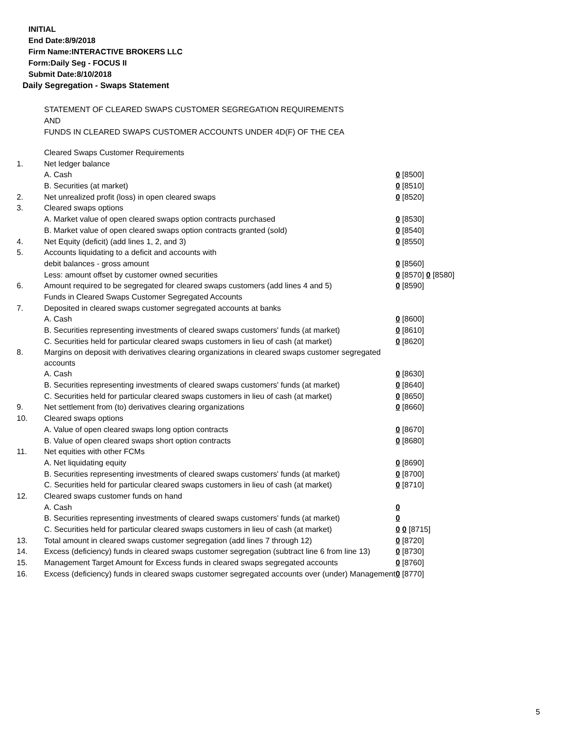INITIAL
End Date:8/9/2018
Firm Name:INTERACTIVE BROKERS LLC
Form:Daily Seg - FOCUS II
Submit Date:8/10/2018
Daily Segregation - Swaps Statement
STATEMENT OF CLEARED SWAPS CUSTOMER SEGREGATION REQUIREMENTS
AND
FUNDS IN CLEARED SWAPS CUSTOMER ACCOUNTS UNDER 4D(F) OF THE CEA
| | Cleared Swaps Customer Requirements | |
| 1. | Net ledger balance | |
| | A. Cash | 0 [8500] |
| | B. Securities (at market) | 0 [8510] |
| 2. | Net unrealized profit (loss) in open cleared swaps | 0 [8520] |
| 3. | Cleared swaps options | |
| | A. Market value of open cleared swaps option contracts purchased | 0 [8530] |
| | B. Market value of open cleared swaps option contracts granted (sold) | 0 [8540] |
| 4. | Net Equity (deficit) (add lines 1, 2, and 3) | 0 [8550] |
| 5. | Accounts liquidating to a deficit and accounts with | |
| | debit balances - gross amount | 0 [8560] |
| | Less: amount offset by customer owned securities | 0 [8570] 0 [8580] |
| 6. | Amount required to be segregated for cleared swaps customers (add lines 4 and 5) | 0 [8590] |
| | Funds in Cleared Swaps Customer Segregated Accounts | |
| 7. | Deposited in cleared swaps customer segregated accounts at banks | |
| | A. Cash | 0 [8600] |
| | B. Securities representing investments of cleared swaps customers' funds (at market) | 0 [8610] |
| | C. Securities held for particular cleared swaps customers in lieu of cash (at market) | 0 [8620] |
| 8. | Margins on deposit with derivatives clearing organizations in cleared swaps customer segregated accounts | |
| | A. Cash | 0 [8630] |
| | B. Securities representing investments of cleared swaps customers' funds (at market) | 0 [8640] |
| | C. Securities held for particular cleared swaps customers in lieu of cash (at market) | 0 [8650] |
| 9. | Net settlement from (to) derivatives clearing organizations | 0 [8660] |
| 10. | Cleared swaps options | |
| | A. Value of open cleared swaps long option contracts | 0 [8670] |
| | B. Value of open cleared swaps short option contracts | 0 [8680] |
| 11. | Net equities with other FCMs | |
| | A. Net liquidating equity | 0 [8690] |
| | B. Securities representing investments of cleared swaps customers' funds (at market) | 0 [8700] |
| | C. Securities held for particular cleared swaps customers in lieu of cash (at market) | 0 [8710] |
| 12. | Cleared swaps customer funds on hand | |
| | A. Cash | 0 |
| | B. Securities representing investments of cleared swaps customers' funds (at market) | 0 |
| | C. Securities held for particular cleared swaps customers in lieu of cash (at market) | 0 0 [8715] |
| 13. | Total amount in cleared swaps customer segregation (add lines 7 through 12) | 0 [8720] |
| 14. | Excess (deficiency) funds in cleared swaps customer segregation (subtract line 6 from line 13) | 0 [8730] |
| 15. | Management Target Amount for Excess funds in cleared swaps segregated accounts | 0 [8760] |
| 16. | Excess (deficiency) funds in cleared swaps customer segregated accounts over (under) Management | 0 [8770] |
5